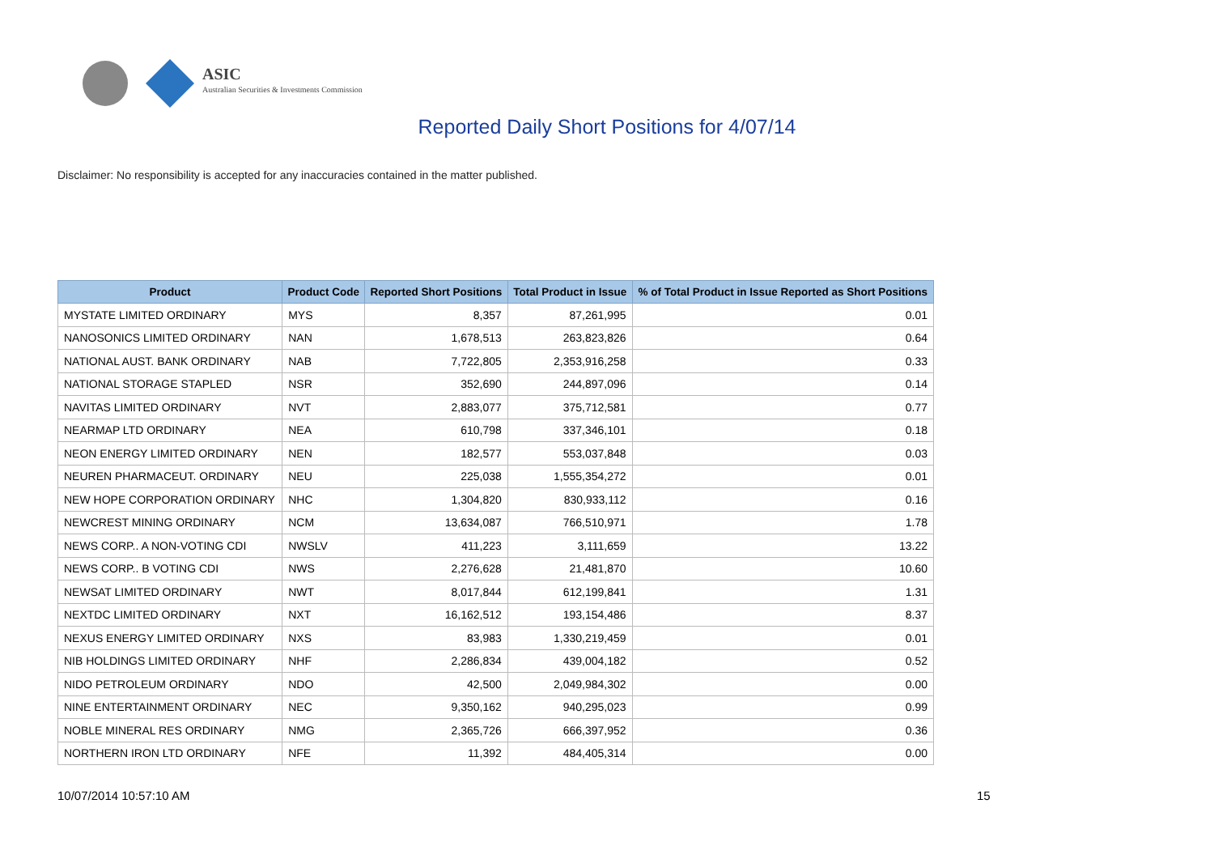ASIC
Australian Securities & Investments Commission
Reported Daily Short Positions for 4/07/14
Disclaimer: No responsibility is accepted for any inaccuracies contained in the matter published.
| Product | Product Code | Reported Short Positions | Total Product in Issue | % of Total Product in Issue Reported as Short Positions |
| --- | --- | --- | --- | --- |
| MYSTATE LIMITED ORDINARY | MYS | 8,357 | 87,261,995 | 0.01 |
| NANOSONICS LIMITED ORDINARY | NAN | 1,678,513 | 263,823,826 | 0.64 |
| NATIONAL AUST. BANK ORDINARY | NAB | 7,722,805 | 2,353,916,258 | 0.33 |
| NATIONAL STORAGE STAPLED | NSR | 352,690 | 244,897,096 | 0.14 |
| NAVITAS LIMITED ORDINARY | NVT | 2,883,077 | 375,712,581 | 0.77 |
| NEARMAP LTD ORDINARY | NEA | 610,798 | 337,346,101 | 0.18 |
| NEON ENERGY LIMITED ORDINARY | NEN | 182,577 | 553,037,848 | 0.03 |
| NEUREN PHARMACEUT. ORDINARY | NEU | 225,038 | 1,555,354,272 | 0.01 |
| NEW HOPE CORPORATION ORDINARY | NHC | 1,304,820 | 830,933,112 | 0.16 |
| NEWCREST MINING ORDINARY | NCM | 13,634,087 | 766,510,971 | 1.78 |
| NEWS CORP.. A NON-VOTING CDI | NWSLV | 411,223 | 3,111,659 | 13.22 |
| NEWS CORP.. B VOTING CDI | NWS | 2,276,628 | 21,481,870 | 10.60 |
| NEWSAT LIMITED ORDINARY | NWT | 8,017,844 | 612,199,841 | 1.31 |
| NEXTDC LIMITED ORDINARY | NXT | 16,162,512 | 193,154,486 | 8.37 |
| NEXUS ENERGY LIMITED ORDINARY | NXS | 83,983 | 1,330,219,459 | 0.01 |
| NIB HOLDINGS LIMITED ORDINARY | NHF | 2,286,834 | 439,004,182 | 0.52 |
| NIDO PETROLEUM ORDINARY | NDO | 42,500 | 2,049,984,302 | 0.00 |
| NINE ENTERTAINMENT ORDINARY | NEC | 9,350,162 | 940,295,023 | 0.99 |
| NOBLE MINERAL RES ORDINARY | NMG | 2,365,726 | 666,397,952 | 0.36 |
| NORTHERN IRON LTD ORDINARY | NFE | 11,392 | 484,405,314 | 0.00 |
10/07/2014 10:57:10 AM 15